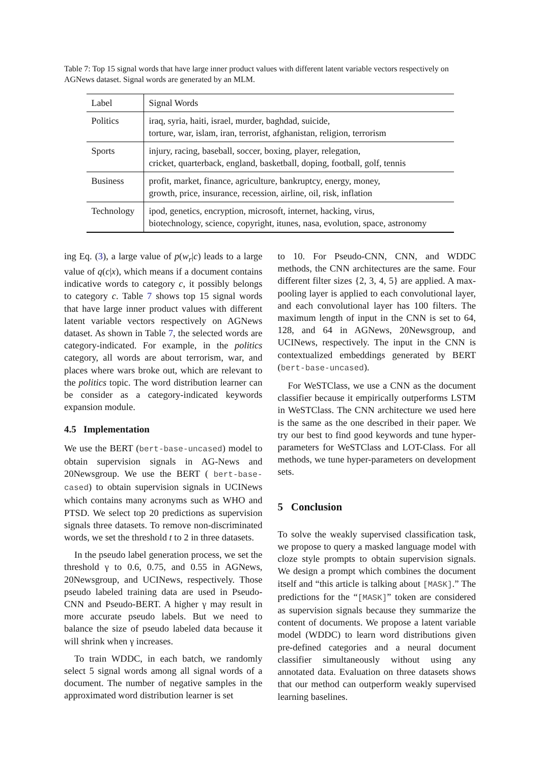Table 7: Top 15 signal words that have large inner product values with different latent variable vectors respectively on AGNews dataset. Signal words are generated by an MLM.
| Label | Signal Words |
| --- | --- |
| Politics | iraq, syria, haiti, israel, murder, baghdad, suicide, torture, war, islam, iran, terrorist, afghanistan, religion, terrorism |
| Sports | injury, racing, baseball, soccer, boxing, player, relegation, cricket, quarterback, england, basketball, doping, football, golf, tennis |
| Business | profit, market, finance, agriculture, bankruptcy, energy, money, growth, price, insurance, recession, airline, oil, risk, inflation |
| Technology | ipod, genetics, encryption, microsoft, internet, hacking, virus, biotechnology, science, copyright, itunes, nasa, evolution, space, astronomy |
ing Eq. (3), a large value of p(w<sub>r</sub>|c) leads to a large value of q(c|x), which means if a document contains indicative words to category c, it possibly belongs to category c. Table 7 shows top 15 signal words that have large inner product values with different latent variable vectors respectively on AGNews dataset. As shown in Table 7, the selected words are category-indicated. For example, in the politics category, all words are about terrorism, war, and places where wars broke out, which are relevant to the politics topic. The word distribution learner can be consider as a category-indicated keywords expansion module.
4.5 Implementation
We use the BERT (bert-base-uncased) model to obtain supervision signals in AG-News and 20Newsgroup. We use the BERT ( bert-base-cased) to obtain supervision signals in UCINews which contains many acronyms such as WHO and PTSD. We select top 20 predictions as supervision signals three datasets. To remove non-discriminated words, we set the threshold t to 2 in three datasets.
In the pseudo label generation process, we set the threshold γ to 0.6, 0.75, and 0.55 in AGNews, 20Newsgroup, and UCINews, respectively. Those pseudo labeled training data are used in Pseudo-CNN and Pseudo-BERT. A higher γ may result in more accurate pseudo labels. But we need to balance the size of pseudo labeled data because it will shrink when γ increases.
To train WDDC, in each batch, we randomly select 5 signal words among all signal words of a document. The number of negative samples in the approximated word distribution learner is set
to 10. For Pseudo-CNN, CNN, and WDDC methods, the CNN architectures are the same. Four different filter sizes {2, 3, 4, 5} are applied. A max-pooling layer is applied to each convolutional layer, and each convolutional layer has 100 filters. The maximum length of input in the CNN is set to 64, 128, and 64 in AGNews, 20Newsgroup, and UCINews, respectively. The input in the CNN is contextualized embeddings generated by BERT (bert-base-uncased).
For WeSTClass, we use a CNN as the document classifier because it empirically outperforms LSTM in WeSTClass. The CNN architecture we used here is the same as the one described in their paper. We try our best to find good keywords and tune hyper-parameters for WeSTClass and LOT-Class. For all methods, we tune hyper-parameters on development sets.
5 Conclusion
To solve the weakly supervised classification task, we propose to query a masked language model with cloze style prompts to obtain supervision signals. We design a prompt which combines the document itself and “this article is talking about [MASK].” The predictions for the “[MASK]” token are considered as supervision signals because they summarize the content of documents. We propose a latent variable model (WDDC) to learn word distributions given pre-defined categories and a neural document classifier simultaneously without using any annotated data. Evaluation on three datasets shows that our method can outperform weakly supervised learning baselines.